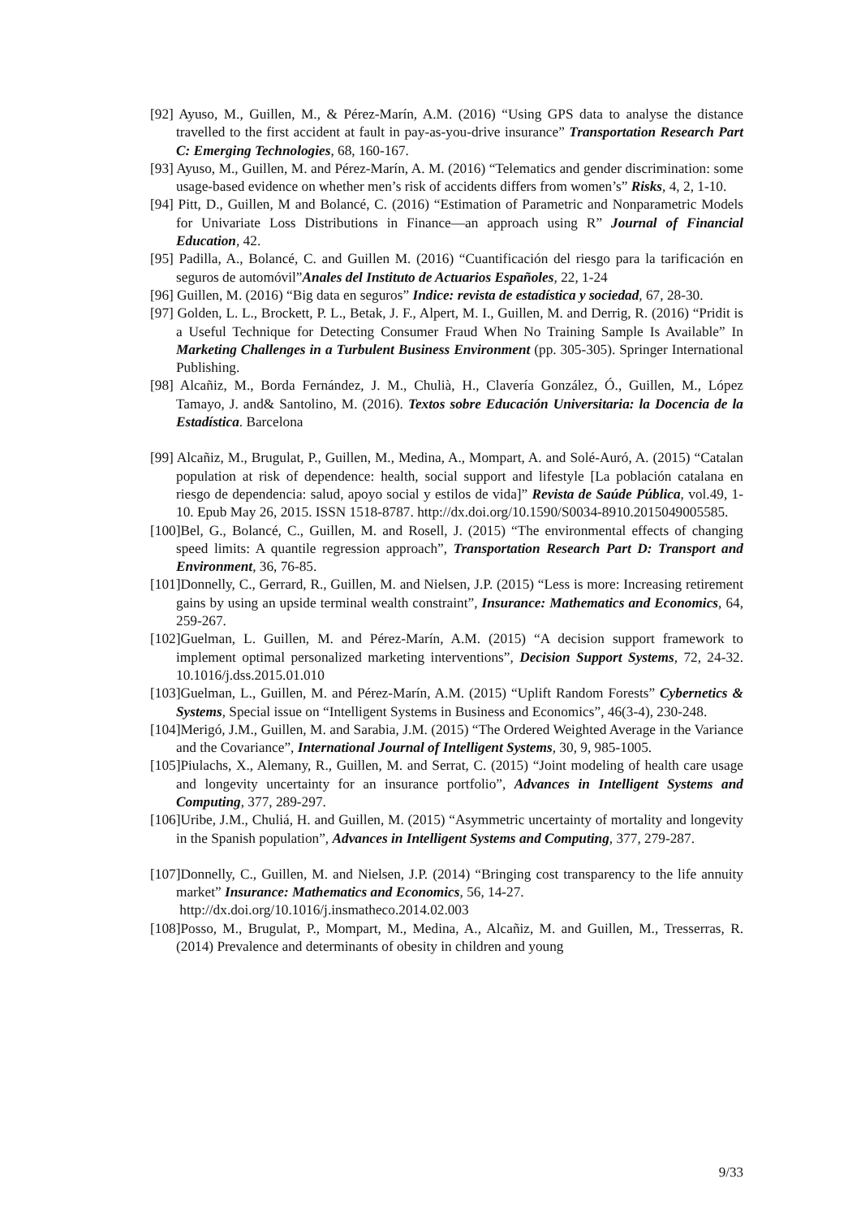[92] Ayuso, M., Guillen, M., & Pérez-Marín, A.M. (2016) “Using GPS data to analyse the distance travelled to the first accident at fault in pay-as-you-drive insurance” Transportation Research Part C: Emerging Technologies, 68, 160-167.
[93] Ayuso, M., Guillen, M. and Pérez-Marín, A. M. (2016) “Telematics and gender discrimination: some usage-based evidence on whether men’s risk of accidents differs from women’s” Risks, 4, 2, 1-10.
[94] Pitt, D., Guillen, M and Bolancé, C. (2016) “Estimation of Parametric and Nonparametric Models for Univariate Loss Distributions in Finance—an approach using R” Journal of Financial Education, 42.
[95] Padilla, A., Bolancé, C. and Guillen M. (2016) “Cuantificación del riesgo para la tarificación en seguros de automóvil”Anales del Instituto de Actuarios Españoles, 22, 1-24
[96] Guillen, M. (2016) “Big data en seguros” Indice: revista de estadística y sociedad, 67, 28-30.
[97] Golden, L. L., Brockett, P. L., Betak, J. F., Alpert, M. I., Guillen, M. and Derrig, R. (2016) “Pridit is a Useful Technique for Detecting Consumer Fraud When No Training Sample Is Available” In Marketing Challenges in a Turbulent Business Environment (pp. 305-305). Springer International Publishing.
[98] Alcañiz, M., Borda Fernández, J. M., Chulià, H., Clavería González, Ó., Guillen, M., López Tamayo, J. and& Santolino, M. (2016). Textos sobre Educación Universitaria: la Docencia de la Estadística. Barcelona
[99] Alcañiz, M., Brugulat, P., Guillen, M., Medina, A., Mompart, A. and Solé-Auró, A. (2015) “Catalan population at risk of dependence: health, social support and lifestyle [La población catalana en riesgo de dependencia: salud, apoyo social y estilos de vida]” Revista de Saúde Pública, vol.49, 1-10. Epub May 26, 2015. ISSN 1518-8787. http://dx.doi.org/10.1590/S0034-8910.2015049005585.
[100]Bel, G., Bolancé, C., Guillen, M. and Rosell, J. (2015) “The environmental effects of changing speed limits: A quantile regression approach”, Transportation Research Part D: Transport and Environment, 36, 76-85.
[101]Donnelly, C., Gerrard, R., Guillen, M. and Nielsen, J.P. (2015) “Less is more: Increasing retirement gains by using an upside terminal wealth constraint”, Insurance: Mathematics and Economics, 64, 259-267.
[102]Guelman, L. Guillen, M. and Pérez-Marín, A.M. (2015) “A decision support framework to implement optimal personalized marketing interventions”, Decision Support Systems, 72, 24-32. 10.1016/j.dss.2015.01.010
[103]Guelman, L., Guillen, M. and Pérez-Marín, A.M. (2015) “Uplift Random Forests” Cybernetics & Systems, Special issue on “Intelligent Systems in Business and Economics”, 46(3-4), 230-248.
[104]Merigó, J.M., Guillen, M. and Sarabia, J.M. (2015) “The Ordered Weighted Average in the Variance and the Covariance”, International Journal of Intelligent Systems, 30, 9, 985-1005.
[105]Piulachs, X., Alemany, R., Guillen, M. and Serrat, C. (2015) “Joint modeling of health care usage and longevity uncertainty for an insurance portfolio”, Advances in Intelligent Systems and Computing, 377, 289-297.
[106]Uribe, J.M., Chuliá, H. and Guillen, M. (2015) “Asymmetric uncertainty of mortality and longevity in the Spanish population”, Advances in Intelligent Systems and Computing, 377, 279-287.
[107]Donnelly, C., Guillen, M. and Nielsen, J.P. (2014) “Bringing cost transparency to the life annuity market” Insurance: Mathematics and Economics, 56, 14-27.
http://dx.doi.org/10.1016/j.insmatheco.2014.02.003
[108]Posso, M., Brugulat, P., Mompart, M., Medina, A., Alcañiz, M. and Guillen, M., Tresserras, R. (2014) Prevalence and determinants of obesity in children and young
9/33